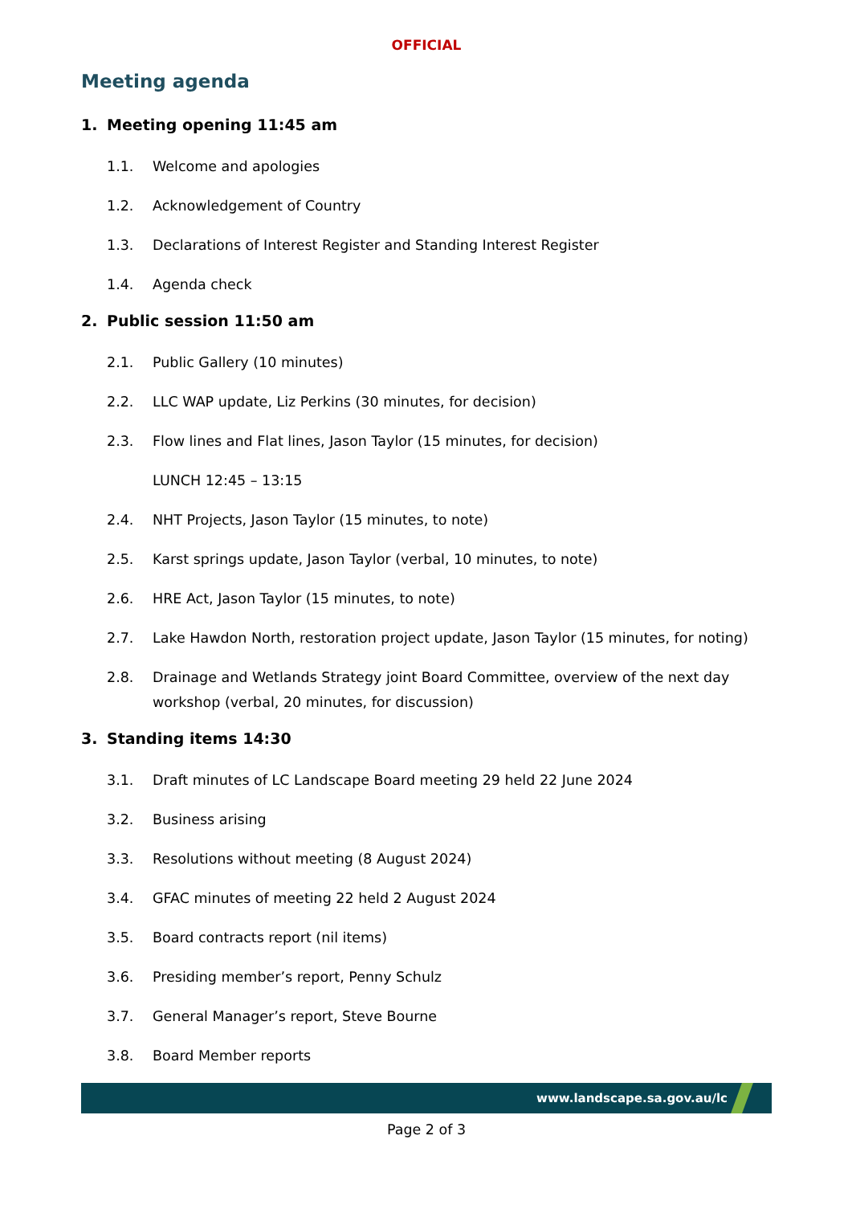OFFICIAL
Meeting agenda
1. Meeting opening 11:45 am
1.1. Welcome and apologies
1.2. Acknowledgement of Country
1.3. Declarations of Interest Register and Standing Interest Register
1.4. Agenda check
2. Public session 11:50 am
2.1. Public Gallery (10 minutes)
2.2. LLC WAP update, Liz Perkins (30 minutes, for decision)
2.3. Flow lines and Flat lines, Jason Taylor (15 minutes, for decision)
LUNCH 12:45 – 13:15
2.4. NHT Projects, Jason Taylor (15 minutes, to note)
2.5. Karst springs update, Jason Taylor (verbal, 10 minutes, to note)
2.6. HRE Act, Jason Taylor (15 minutes, to note)
2.7. Lake Hawdon North, restoration project update, Jason Taylor (15 minutes, for noting)
2.8. Drainage and Wetlands Strategy joint Board Committee, overview of the next day workshop (verbal, 20 minutes, for discussion)
3. Standing items 14:30
3.1. Draft minutes of LC Landscape Board meeting 29 held 22 June 2024
3.2. Business arising
3.3. Resolutions without meeting (8 August 2024)
3.4. GFAC minutes of meeting 22 held 2 August 2024
3.5. Board contracts report (nil items)
3.6. Presiding member’s report, Penny Schulz
3.7. General Manager’s report, Steve Bourne
3.8. Board Member reports
www.landscape.sa.gov.au/lc
Page 2 of 3